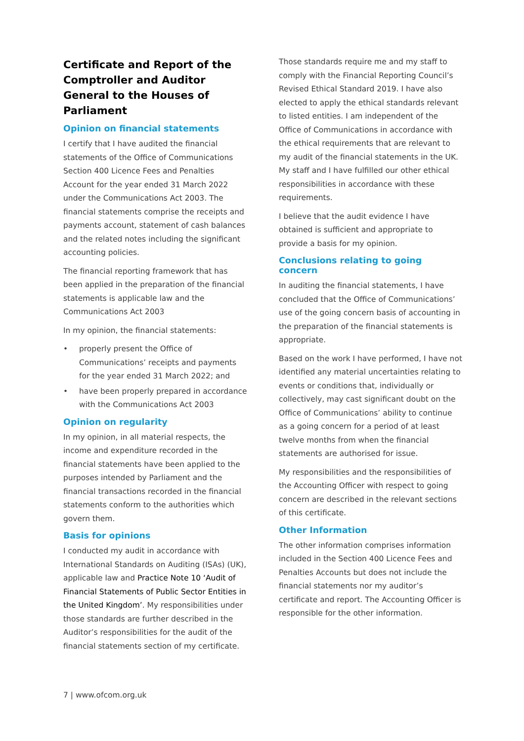Certificate and Report of the Comptroller and Auditor General to the Houses of Parliament
Opinion on financial statements
I certify that I have audited the financial statements of the Office of Communications Section 400 Licence Fees and Penalties Account for the year ended 31 March 2022 under the Communications Act 2003. The financial statements comprise the receipts and payments account, statement of cash balances and the related notes including the significant accounting policies.
The financial reporting framework that has been applied in the preparation of the financial statements is applicable law and the Communications Act 2003
In my opinion, the financial statements:
• properly present the Office of Communications’ receipts and payments for the year ended 31 March 2022; and
• have been properly prepared in accordance with the Communications Act 2003
Opinion on regularity
In my opinion, in all material respects, the income and expenditure recorded in the financial statements have been applied to the purposes intended by Parliament and the financial transactions recorded in the financial statements conform to the authorities which govern them.
Basis for opinions
I conducted my audit in accordance with International Standards on Auditing (ISAs) (UK), applicable law and Practice Note 10 ‘Audit of Financial Statements of Public Sector Entities in the United Kingdom’. My responsibilities under those standards are further described in the Auditor’s responsibilities for the audit of the financial statements section of my certificate.
Those standards require me and my staff to comply with the Financial Reporting Council’s Revised Ethical Standard 2019. I have also elected to apply the ethical standards relevant to listed entities. I am independent of the Office of Communications in accordance with the ethical requirements that are relevant to my audit of the financial statements in the UK. My staff and I have fulfilled our other ethical responsibilities in accordance with these requirements.
I believe that the audit evidence I have obtained is sufficient and appropriate to provide a basis for my opinion.
Conclusions relating to going concern
In auditing the financial statements, I have concluded that the Office of Communications’ use of the going concern basis of accounting in the preparation of the financial statements is appropriate.
Based on the work I have performed, I have not identified any material uncertainties relating to events or conditions that, individually or collectively, may cast significant doubt on the Office of Communications’ ability to continue as a going concern for a period of at least twelve months from when the financial statements are authorised for issue.
My responsibilities and the responsibilities of the Accounting Officer with respect to going concern are described in the relevant sections of this certificate.
Other Information
The other information comprises information included in the Section 400 Licence Fees and Penalties Accounts but does not include the financial statements nor my auditor’s certificate and report. The Accounting Officer is responsible for the other information.
7 | www.ofcom.org.uk